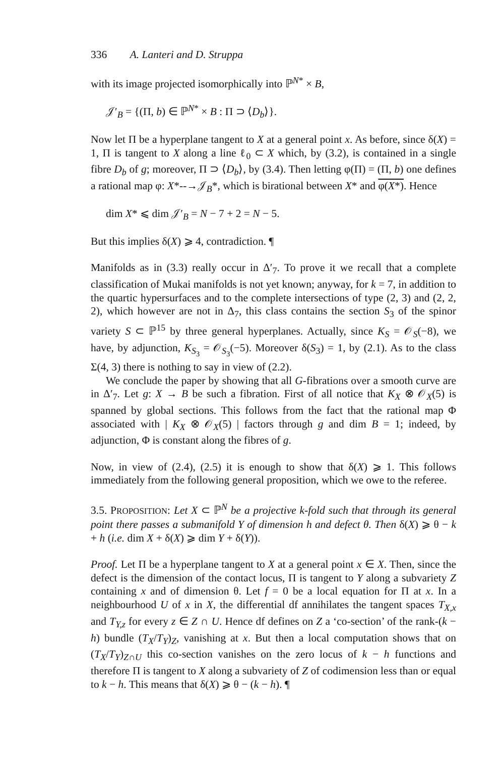336 A. Lanteri and D. Struppa
with its image projected isomorphically into ℙ<sup>N*</sup> × B,
𝒥′<sub>B</sub> = {(Π, b) ∈ ℙ<sup>N*</sup> × B : Π ⊃ ⟨D<sub>b</sub>⟩}.
Now let Π be a hyperplane tangent to X at a general point x. As before, since δ(X) = 1, Π is tangent to X along a line ℓ<sub>0</sub> ⊂ X which, by (3.2), is contained in a single fibre D<sub>b</sub> of g; moreover, Π ⊃ ⟨D<sub>b</sub>⟩, by (3.4). Then letting φ(Π) = (Π, b) one defines a rational map φ: X*--→𝒥<sub>B</sub>*, which is birational between X* and φ(X*). Hence
dim X* ⩽ dim 𝒥′<sub>B</sub> = N − 7 + 2 = N − 5.
But this implies δ(X) ⩾ 4, contradiction. ¶
Manifolds as in (3.3) really occur in Δ′<sub>7</sub>. To prove it we recall that a complete classification of Mukai manifolds is not yet known; anyway, for k = 7, in addition to the quartic hypersurfaces and to the complete intersections of type (2, 3) and (2, 2, 2), which however are not in Δ<sub>7</sub>, this class contains the section S<sub>3</sub> of the spinor variety S ⊂ ℙ<sup>15</sup> by three general hyperplanes. Actually, since K<sub>S</sub> = 𝒪<sub>S</sub>(−8), we have, by adjunction, K<sub>S<sub>3</sub></sub> = 𝒪<sub>S<sub>3</sub></sub>(−5). Moreover δ(S<sub>3</sub>) = 1, by (2.1). As to the class Σ(4, 3) there is nothing to say in view of (2.2).
We conclude the paper by showing that all G-fibrations over a smooth curve are in Δ′<sub>7</sub>. Let g: X → B be such a fibration. First of all notice that K<sub>X</sub> ⊗ 𝒪<sub>X</sub>(5) is spanned by global sections. This follows from the fact that the rational map Φ associated with | K<sub>X</sub> ⊗ 𝒪<sub>X</sub>(5) | factors through g and dim B = 1; indeed, by adjunction, Φ is constant along the fibres of g.
Now, in view of (2.4), (2.5) it is enough to show that δ(X) ⩾ 1. This follows immediately from the following general proposition, which we owe to the referee.
3.5. PROPOSITION: Let X ⊂ ℙ<sup>N</sup> be a projective k-fold such that through its general point there passes a submanifold Y of dimension h and defect θ. Then δ(X) ⩾ θ − k + h (i.e. dim X + δ(X) ⩾ dim Y + δ(Y)).
Proof. Let Π be a hyperplane tangent to X at a general point x ∈ X. Then, since the defect is the dimension of the contact locus, Π is tangent to Y along a subvariety Z containing x and of dimension θ. Let f = 0 be a local equation for Π at x. In a neighbourhood U of x in X, the differential df annihilates the tangent spaces T<sub>X,x</sub> and T<sub>Y,z</sub> for every z ∈ Z ∩ U. Hence df defines on Z a ‘co-section’ of the rank-(k − h) bundle (T<sub>X</sub>/T<sub>Y</sub>)<sub>Z</sub>, vanishing at x. But then a local computation shows that on (T<sub>X</sub>/T<sub>Y</sub>)<sub>Z∩U</sub> this co-section vanishes on the zero locus of k − h functions and therefore Π is tangent to X along a subvariety of Z of codimension less than or equal to k − h. This means that δ(X) ⩾ θ − (k − h). ¶